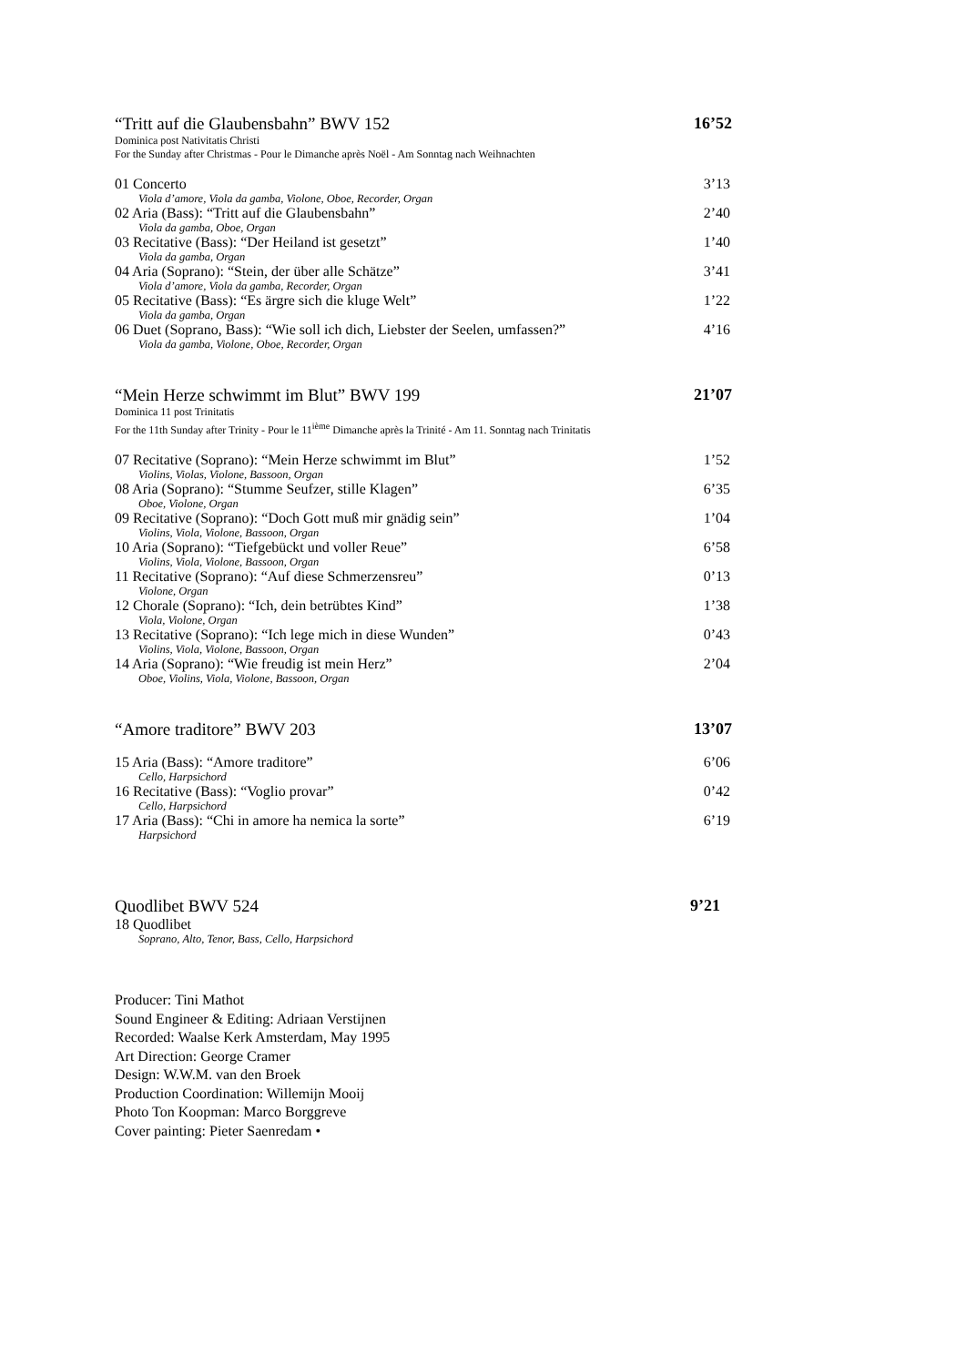“Tritt auf die Glaubensbahn” BWV 152 16’52
Dominica post Nativitatis Christi
For the Sunday after Christmas - Pour le Dimanche après Noël - Am Sonntag nach Weihnachten
| 01 Concerto | 3’13 |
| Viola d’amore, Viola da gamba, Violone, Oboe, Recorder, Organ | |
| 02 Aria (Bass): “Tritt auf die Glaubensbahn” | 2’40 |
| Viola da gamba, Oboe, Organ | |
| 03 Recitative (Bass): “Der Heiland ist gesetzt” | 1’40 |
| Viola da gamba, Organ | |
| 04 Aria (Soprano): “Stein, der über alle Schätze” | 3’41 |
| Viola d’amore, Viola da gamba, Recorder, Organ | |
| 05 Recitative (Bass): “Es ärgre sich die kluge Welt” | 1’22 |
| Viola da gamba, Organ | |
| 06 Duet (Soprano, Bass): “Wie soll ich dich, Liebster der Seelen, umfassen?” | 4’16 |
| Viola da gamba, Violone, Oboe, Recorder, Organ | |
“Mein Herze schwimmt im Blut” BWV 199 21’07
Dominica 11 post Trinitatis
For the 11th Sunday after Trinity - Pour le 11<sup>ième</sup> Dimanche après la Trinité - Am 11. Sonntag nach Trinitatis
| 07 Recitative (Soprano): “Mein Herze schwimmt im Blut” | 1’52 |
| Violins, Violas, Violone, Bassoon, Organ | |
| 08 Aria (Soprano): “Stumme Seufzer, stille Klagen” | 6’35 |
| Oboe, Violone, Organ | |
| 09 Recitative (Soprano): “Doch Gott muß mir gnädig sein” | 1’04 |
| Violins, Viola, Violone, Bassoon, Organ | |
| 10 Aria (Soprano): “Tiefgebückt und voller Reue” | 6’58 |
| Violins, Viola, Violone, Bassoon, Organ | |
| 11 Recitative (Soprano): “Auf diese Schmerzensreu” | 0’13 |
| Violone, Organ | |
| 12 Chorale (Soprano): “Ich, dein betrübtes Kind” | 1’38 |
| Viola, Violone, Organ | |
| 13 Recitative (Soprano): “Ich lege mich in diese Wunden” | 0’43 |
| Violins, Viola, Violone, Bassoon, Organ | |
| 14 Aria (Soprano): “Wie freudig ist mein Herz” | 2’04 |
| Oboe, Violins, Viola, Violone, Bassoon, Organ | |
“Amore traditore” BWV 203 13’07
| 15 Aria (Bass): “Amore traditore” | 6’06 |
| Cello, Harpsichord | |
| 16 Recitative (Bass): “Voglio provar” | 0’42 |
| Cello, Harpsichord | |
| 17 Aria (Bass): “Chi in amore ha nemica la sorte” | 6’19 |
| Harpsichord | |
Quodlibet BWV 524 9’21
18 Quodlibet
Soprano, Alto, Tenor, Bass, Cello, Harpsichord
Producer: Tini Mathot
Sound Engineer & Editing: Adriaan Verstijnen
Recorded: Waalse Kerk Amsterdam, May 1995
Art Direction: George Cramer
Design: W.W.M. van den Broek
Production Coordination: Willemijn Mooij
Photo Ton Koopman: Marco Borggreve
Cover painting: Pieter Saenredam •